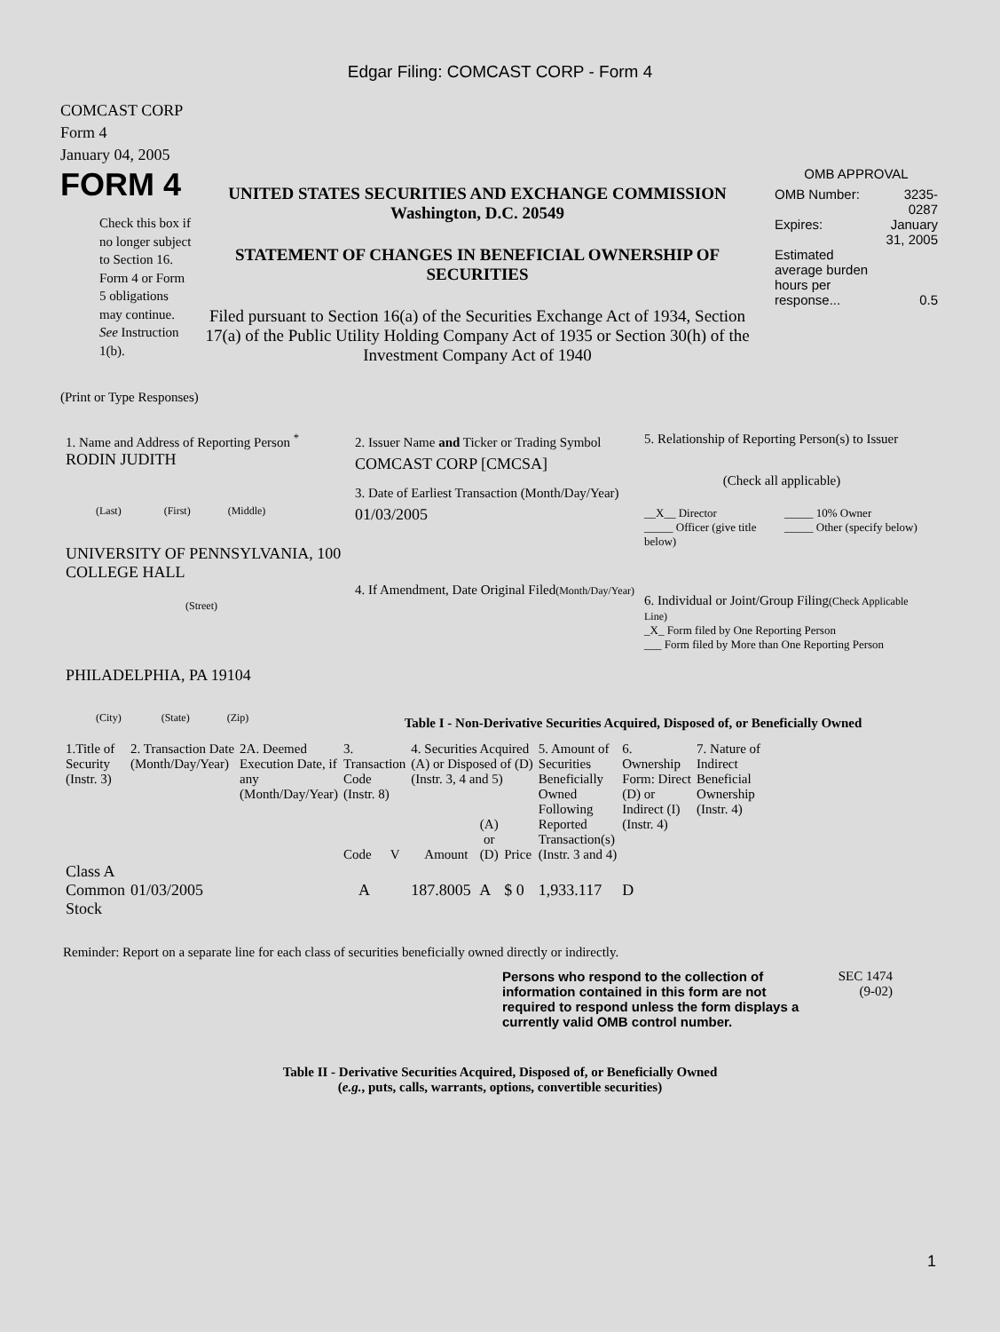Edgar Filing: COMCAST CORP - Form 4
COMCAST CORP
Form 4
January 04, 2005
FORM 4
Check this box if no longer subject to Section 16. Form 4 or Form 5 obligations may continue. See Instruction 1(b).
UNITED STATES SECURITIES AND EXCHANGE COMMISSION
Washington, D.C. 20549
STATEMENT OF CHANGES IN BENEFICIAL OWNERSHIP OF SECURITIES
Filed pursuant to Section 16(a) of the Securities Exchange Act of 1934, Section 17(a) of the Public Utility Holding Company Act of 1935 or Section 30(h) of the Investment Company Act of 1940
OMB APPROVAL
| OMB Number: | 3235-0287 |
| Expires: | January 31, 2005 |
| Estimated average burden hours per response... | 0.5 |
(Print or Type Responses)
1. Name and Address of Reporting Person <sup>*</sup>
RODIN JUDITH
(Last) (First) (Middle)
UNIVERSITY OF PENNSYLVANIA, 100 COLLEGE HALL
(Street)
PHILADELPHIA, PA 19104
(City) (State) (Zip)
2. Issuer Name and Ticker or Trading Symbol
COMCAST CORP [CMCSA]
3. Date of Earliest Transaction (Month/Day/Year)
01/03/2005
4. If Amendment, Date Original Filed(Month/Day/Year)
5. Relationship of Reporting Person(s) to Issuer
(Check all applicable)
__X__ Director
_____ Officer (give title below)
_____ 10% Owner
_____ Other (specify below)
6. Individual or Joint/Group Filing(Check Applicable Line)
_X_ Form filed by One Reporting Person
___ Form filed by More than One Reporting Person
Table I - Non-Derivative Securities Acquired, Disposed of, or Beneficially Owned
| 1.Title of Security (Instr. 3) | 2. Transaction Date (Month/Day/Year) | 2A. Deemed Execution Date, if any (Month/Day/Year) | 3. Transaction Code (Instr. 8) | | 4. Securities Acquired (A) or Disposed of (D) (Instr. 3, 4 and 5) | | | 5. Amount of Securities Beneficially Owned Following Reported Transaction(s) (Instr. 3 and 4) | 6. Ownership Form: Direct (D) or Indirect (I) (Instr. 4) | 7. Nature of Indirect Beneficial Ownership (Instr. 4) |
| --- | --- | --- | --- | --- | --- | --- | --- | --- | --- | --- |
| | | | Code | V | Amount | (A) or (D) | Price | | | |
| Class A Common Stock | 01/03/2005 | | A | | 187.8005 | A | $ 0 | 1,933.117 | D | |
Reminder: Report on a separate line for each class of securities beneficially owned directly or indirectly.
Persons who respond to the collection of information contained in this form are not required to respond unless the form displays a currently valid OMB control number.
SEC 1474
(9-02)
Table II - Derivative Securities Acquired, Disposed of, or Beneficially Owned
(e.g., puts, calls, warrants, options, convertible securities)
1